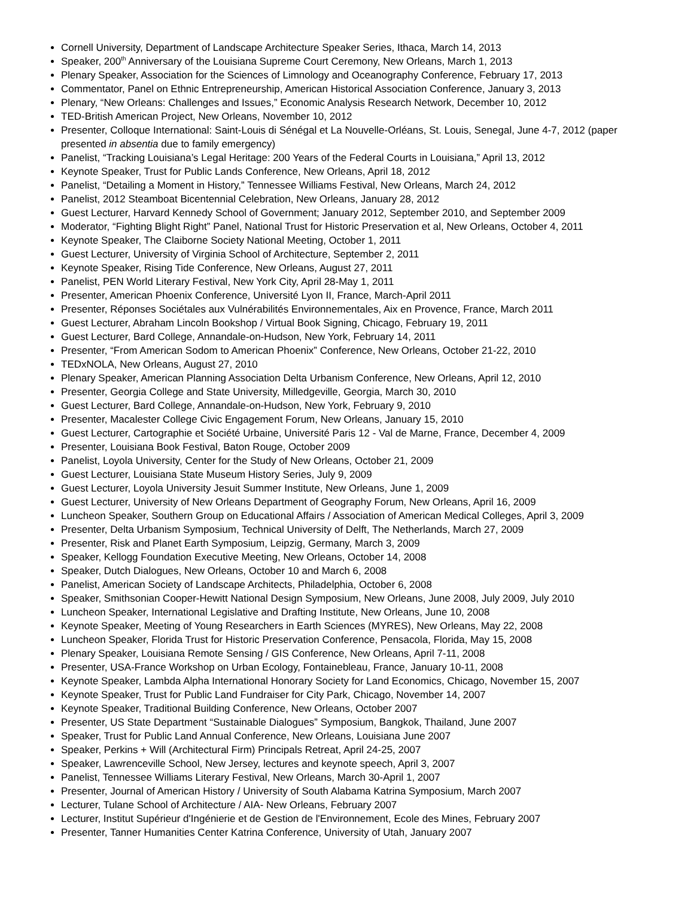Cornell University, Department of Landscape Architecture Speaker Series, Ithaca, March 14, 2013
Speaker, 200<sup>th</sup> Anniversary of the Louisiana Supreme Court Ceremony, New Orleans, March 1, 2013
Plenary Speaker, Association for the Sciences of Limnology and Oceanography Conference, February 17, 2013
Commentator, Panel on Ethnic Entrepreneurship, American Historical Association Conference, January 3, 2013
Plenary, “New Orleans: Challenges and Issues,” Economic Analysis Research Network, December 10, 2012
TED-British American Project, New Orleans, November 10, 2012
Presenter, Colloque International: Saint-Louis di Sénégal et La Nouvelle-Orléans, St. Louis, Senegal, June 4-7, 2012 (paper presented in absentia due to family emergency)
Panelist, “Tracking Louisiana’s Legal Heritage: 200 Years of the Federal Courts in Louisiana,” April 13, 2012
Keynote Speaker, Trust for Public Lands Conference, New Orleans, April 18, 2012
Panelist, “Detailing a Moment in History,” Tennessee Williams Festival, New Orleans, March 24, 2012
Panelist, 2012 Steamboat Bicentennial Celebration, New Orleans, January 28, 2012
Guest Lecturer, Harvard Kennedy School of Government; January 2012, September 2010, and September 2009
Moderator, “Fighting Blight Right” Panel, National Trust for Historic Preservation et al, New Orleans, October 4, 2011
Keynote Speaker, The Claiborne Society National Meeting, October 1, 2011
Guest Lecturer, University of Virginia School of Architecture, September 2, 2011
Keynote Speaker, Rising Tide Conference, New Orleans, August 27, 2011
Panelist, PEN World Literary Festival, New York City, April 28-May 1, 2011
Presenter, American Phoenix Conference, Université Lyon II, France, March-April 2011
Presenter, Réponses Sociétales aux Vulnérabilités Environnementales, Aix en Provence, France, March 2011
Guest Lecturer, Abraham Lincoln Bookshop / Virtual Book Signing, Chicago, February 19, 2011
Guest Lecturer, Bard College, Annandale-on-Hudson, New York, February 14, 2011
Presenter, “From American Sodom to American Phoenix” Conference, New Orleans, October 21-22, 2010
TEDxNOLA, New Orleans, August 27, 2010
Plenary Speaker, American Planning Association Delta Urbanism Conference, New Orleans, April 12, 2010
Presenter, Georgia College and State University, Milledgeville, Georgia, March 30, 2010
Guest Lecturer, Bard College, Annandale-on-Hudson, New York, February 9, 2010
Presenter, Macalester College Civic Engagement Forum, New Orleans, January 15, 2010
Guest Lecturer, Cartographie et Société Urbaine, Université Paris 12 - Val de Marne, France, December 4, 2009
Presenter, Louisiana Book Festival, Baton Rouge, October 2009
Panelist, Loyola University, Center for the Study of New Orleans, October 21, 2009
Guest Lecturer, Louisiana State Museum History Series, July 9, 2009
Guest Lecturer, Loyola University Jesuit Summer Institute, New Orleans, June 1, 2009
Guest Lecturer, University of New Orleans Department of Geography Forum, New Orleans, April 16, 2009
Luncheon Speaker, Southern Group on Educational Affairs / Association of American Medical Colleges, April 3, 2009
Presenter, Delta Urbanism Symposium, Technical University of Delft, The Netherlands, March 27, 2009
Presenter, Risk and Planet Earth Symposium, Leipzig, Germany, March 3, 2009
Speaker, Kellogg Foundation Executive Meeting, New Orleans, October 14, 2008
Speaker, Dutch Dialogues, New Orleans, October 10 and March 6, 2008
Panelist, American Society of Landscape Architects, Philadelphia, October 6, 2008
Speaker, Smithsonian Cooper-Hewitt National Design Symposium, New Orleans, June 2008, July 2009, July 2010
Luncheon Speaker, International Legislative and Drafting Institute, New Orleans, June 10, 2008
Keynote Speaker, Meeting of Young Researchers in Earth Sciences (MYRES), New Orleans, May 22, 2008
Luncheon Speaker, Florida Trust for Historic Preservation Conference, Pensacola, Florida, May 15, 2008
Plenary Speaker, Louisiana Remote Sensing / GIS Conference, New Orleans, April 7-11, 2008
Presenter, USA-France Workshop on Urban Ecology, Fontainebleau, France, January 10-11, 2008
Keynote Speaker, Lambda Alpha International Honorary Society for Land Economics, Chicago, November 15, 2007
Keynote Speaker, Trust for Public Land Fundraiser for City Park, Chicago, November 14, 2007
Keynote Speaker, Traditional Building Conference, New Orleans, October 2007
Presenter, US State Department “Sustainable Dialogues” Symposium, Bangkok, Thailand, June 2007
Speaker, Trust for Public Land Annual Conference, New Orleans, Louisiana June 2007
Speaker, Perkins + Will (Architectural Firm) Principals Retreat, April 24-25, 2007
Speaker, Lawrenceville School, New Jersey, lectures and keynote speech, April 3, 2007
Panelist, Tennessee Williams Literary Festival, New Orleans, March 30-April 1, 2007
Presenter, Journal of American History / University of South Alabama Katrina Symposium, March 2007
Lecturer, Tulane School of Architecture / AIA- New Orleans, February 2007
Lecturer, Institut Supérieur d'Ingénierie et de Gestion de l'Environnement, Ecole des Mines, February 2007
Presenter, Tanner Humanities Center Katrina Conference, University of Utah, January 2007